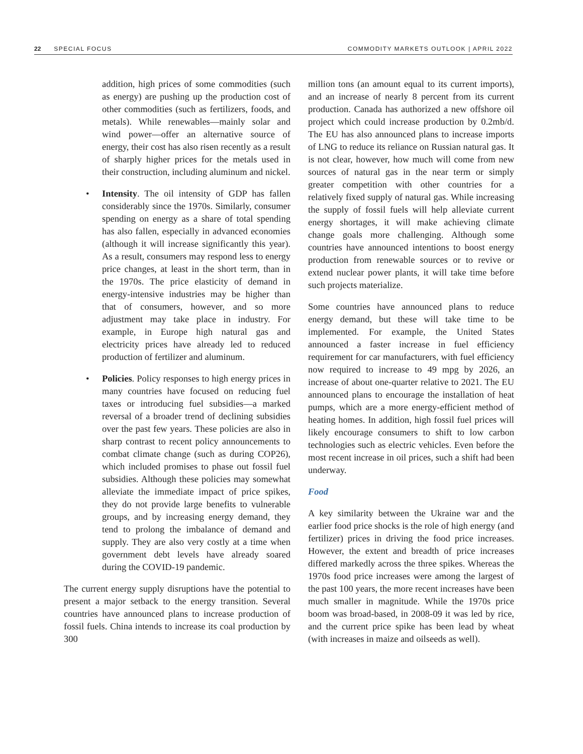22 SPECIAL FOCUS COMMODITY MARKETS OUTLOOK | APRIL 2022
addition, high prices of some commodities (such as energy) are pushing up the production cost of other commodities (such as fertilizers, foods, and metals). While renewables—mainly solar and wind power—offer an alternative source of energy, their cost has also risen recently as a result of sharply higher prices for the metals used in their construction, including aluminum and nickel.
• Intensity. The oil intensity of GDP has fallen considerably since the 1970s. Similarly, consumer spending on energy as a share of total spending has also fallen, especially in advanced economies (although it will increase significantly this year). As a result, consumers may respond less to energy price changes, at least in the short term, than in the 1970s. The price elasticity of demand in energy-intensive industries may be higher than that of consumers, however, and so more adjustment may take place in industry. For example, in Europe high natural gas and electricity prices have already led to reduced production of fertilizer and aluminum.
• Policies. Policy responses to high energy prices in many countries have focused on reducing fuel taxes or introducing fuel subsidies—a marked reversal of a broader trend of declining subsidies over the past few years. These policies are also in sharp contrast to recent policy announcements to combat climate change (such as during COP26), which included promises to phase out fossil fuel subsidies. Although these policies may somewhat alleviate the immediate impact of price spikes, they do not provide large benefits to vulnerable groups, and by increasing energy demand, they tend to prolong the imbalance of demand and supply. They are also very costly at a time when government debt levels have already soared during the COVID-19 pandemic.
The current energy supply disruptions have the potential to present a major setback to the energy transition. Several countries have announced plans to increase production of fossil fuels. China intends to increase its coal production by 300
million tons (an amount equal to its current imports), and an increase of nearly 8 percent from its current production. Canada has authorized a new offshore oil project which could increase production by 0.2mb/d. The EU has also announced plans to increase imports of LNG to reduce its reliance on Russian natural gas. It is not clear, however, how much will come from new sources of natural gas in the near term or simply greater competition with other countries for a relatively fixed supply of natural gas. While increasing the supply of fossil fuels will help alleviate current energy shortages, it will make achieving climate change goals more challenging. Although some countries have announced intentions to boost energy production from renewable sources or to revive or extend nuclear power plants, it will take time before such projects materialize.
Some countries have announced plans to reduce energy demand, but these will take time to be implemented. For example, the United States announced a faster increase in fuel efficiency requirement for car manufacturers, with fuel efficiency now required to increase to 49 mpg by 2026, an increase of about one-quarter relative to 2021. The EU announced plans to encourage the installation of heat pumps, which are a more energy-efficient method of heating homes. In addition, high fossil fuel prices will likely encourage consumers to shift to low carbon technologies such as electric vehicles. Even before the most recent increase in oil prices, such a shift had been underway.
Food
A key similarity between the Ukraine war and the earlier food price shocks is the role of high energy (and fertilizer) prices in driving the food price increases. However, the extent and breadth of price increases differed markedly across the three spikes. Whereas the 1970s food price increases were among the largest of the past 100 years, the more recent increases have been much smaller in magnitude. While the 1970s price boom was broad-based, in 2008-09 it was led by rice, and the current price spike has been lead by wheat (with increases in maize and oilseeds as well).